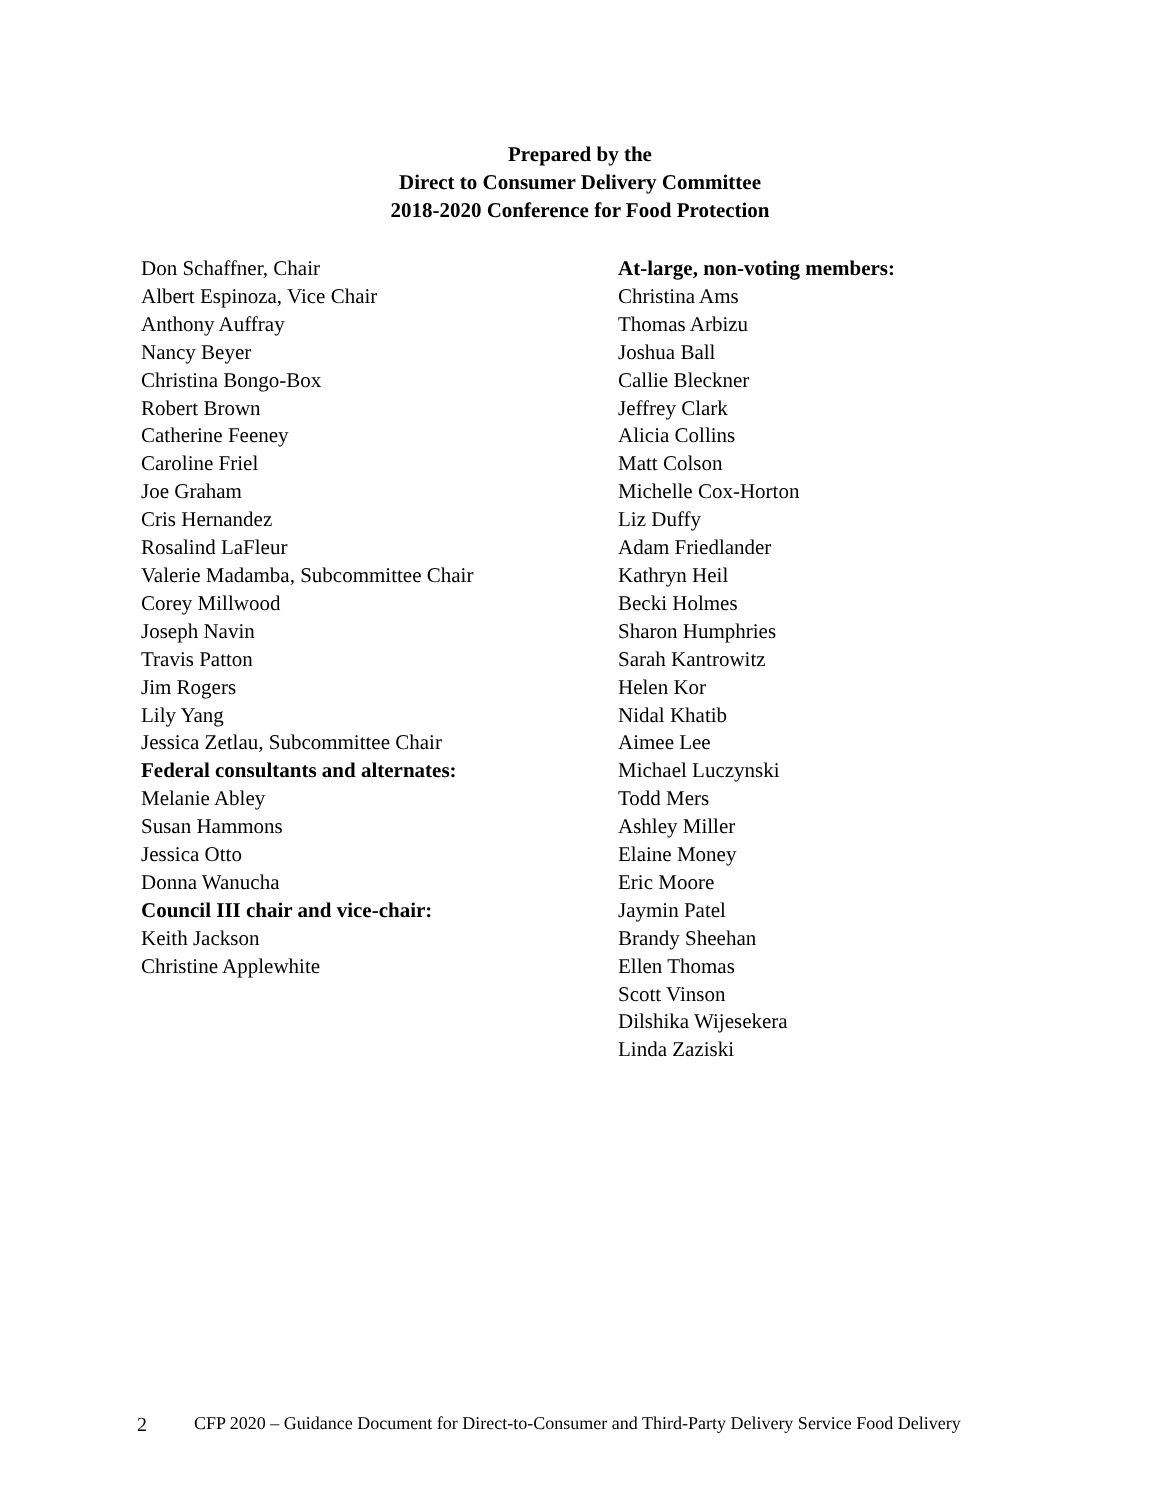Prepared by the
Direct to Consumer Delivery Committee
2018-2020 Conference for Food Protection
Don Schaffner, Chair
Albert Espinoza, Vice Chair
Anthony Auffray
Nancy Beyer
Christina Bongo-Box
Robert Brown
Catherine Feeney
Caroline Friel
Joe Graham
Cris Hernandez
Rosalind LaFleur
Valerie Madamba, Subcommittee Chair
Corey Millwood
Joseph Navin
Travis Patton
Jim Rogers
Lily Yang
Jessica Zetlau, Subcommittee Chair
Federal consultants and alternates:
Melanie Abley
Susan Hammons
Jessica Otto
Donna Wanucha
Council III chair and vice-chair:
Keith Jackson
Christine Applewhite
At-large, non-voting members:
Christina Ams
Thomas Arbizu
Joshua Ball
Callie Bleckner
Jeffrey Clark
Alicia Collins
Matt Colson
Michelle Cox-Horton
Liz Duffy
Adam Friedlander
Kathryn Heil
Becki Holmes
Sharon Humphries
Sarah Kantrowitz
Helen Kor
Nidal Khatib
Aimee Lee
Michael Luczynski
Todd Mers
Ashley Miller
Elaine Money
Eric Moore
Jaymin Patel
Brandy Sheehan
Ellen Thomas
Scott Vinson
Dilshika Wijesekera
Linda Zaziski
2 CFP 2020 – Guidance Document for Direct-to-Consumer and Third-Party Delivery Service Food Delivery